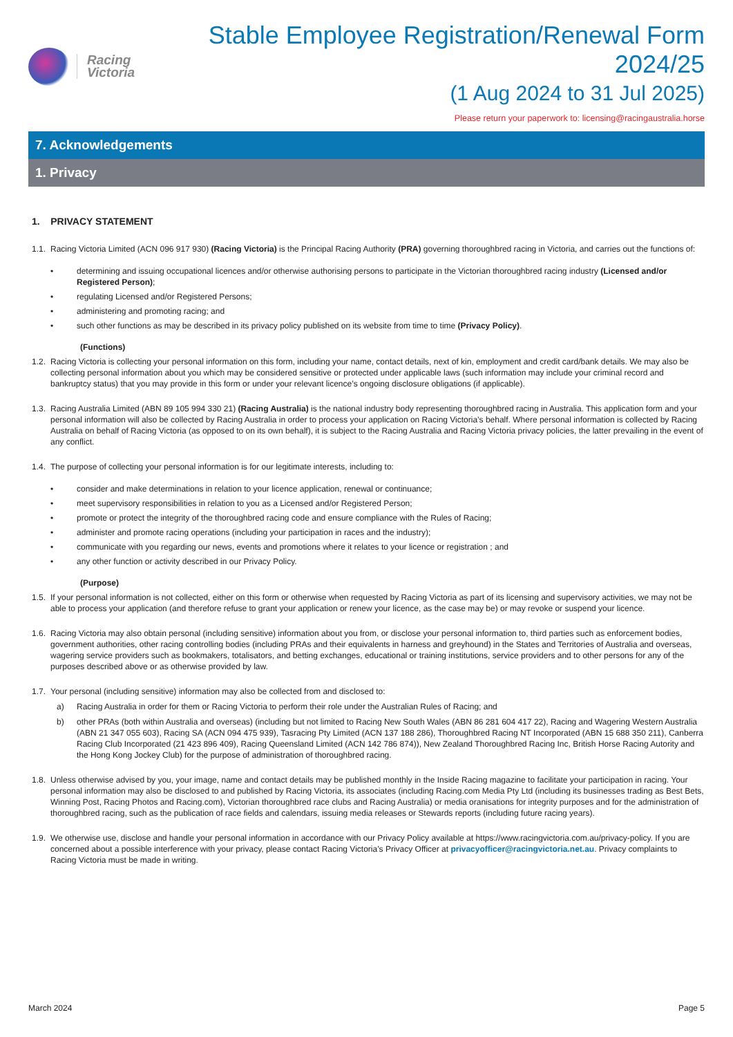Racing
Victoria
Stable Employee Registration/Renewal Form 2024/25
(1 Aug 2024 to 31 Jul 2025)
Please return your paperwork to: licensing@racingaustralia.horse
7. Acknowledgements
1. Privacy
1. PRIVACY STATEMENT
1.1. Racing Victoria Limited (ACN 096 917 930) (Racing Victoria) is the Principal Racing Authority (PRA) governing thoroughbred racing in Victoria, and carries out the functions of:
• determining and issuing occupational licences and/or otherwise authorising persons to participate in the Victorian thoroughbred racing industry (Licensed and/or Registered Person);
• regulating Licensed and/or Registered Persons;
• administering and promoting racing; and
• such other functions as may be described in its privacy policy published on its website from time to time (Privacy Policy).
(Functions)
1.2. Racing Victoria is collecting your personal information on this form, including your name, contact details, next of kin, employment and credit card/bank details. We may also be collecting personal information about you which may be considered sensitive or protected under applicable laws (such information may include your criminal record and bankruptcy status) that you may provide in this form or under your relevant licence’s ongoing disclosure obligations (if applicable).
1.3. Racing Australia Limited (ABN 89 105 994 330 21) (Racing Australia) is the national industry body representing thoroughbred racing in Australia. This application form and your personal information will also be collected by Racing Australia in order to process your application on Racing Victoria’s behalf. Where personal information is collected by Racing Australia on behalf of Racing Victoria (as opposed to on its own behalf), it is subject to the Racing Australia and Racing Victoria privacy policies, the latter prevailing in the event of any conflict.
1.4. The purpose of collecting your personal information is for our legitimate interests, including to:
• consider and make determinations in relation to your licence application, renewal or continuance;
• meet supervisory responsibilities in relation to you as a Licensed and/or Registered Person;
• promote or protect the integrity of the thoroughbred racing code and ensure compliance with the Rules of Racing;
• administer and promote racing operations (including your participation in races and the industry);
• communicate with you regarding our news, events and promotions where it relates to your licence or registration ; and
• any other function or activity described in our Privacy Policy.
(Purpose)
1.5. If your personal information is not collected, either on this form or otherwise when requested by Racing Victoria as part of its licensing and supervisory activities, we may not be able to process your application (and therefore refuse to grant your application or renew your licence, as the case may be) or may revoke or suspend your licence.
1.6. Racing Victoria may also obtain personal (including sensitive) information about you from, or disclose your personal information to, third parties such as enforcement bodies, government authorities, other racing controlling bodies (including PRAs and their equivalents in harness and greyhound) in the States and Territories of Australia and overseas, wagering service providers such as bookmakers, totalisators, and betting exchanges, educational or training institutions, service providers and to other persons for any of the purposes described above or as otherwise provided by law.
1.7. Your personal (including sensitive) information may also be collected from and disclosed to:
a) Racing Australia in order for them or Racing Victoria to perform their role under the Australian Rules of Racing; and
b) other PRAs (both within Australia and overseas) (including but not limited to Racing New South Wales (ABN 86 281 604 417 22), Racing and Wagering Western Australia (ABN 21 347 055 603), Racing SA (ACN 094 475 939), Tasracing Pty Limited (ACN 137 188 286), Thoroughbred Racing NT Incorporated (ABN 15 688 350 211), Canberra Racing Club Incorporated (21 423 896 409), Racing Queensland Limited (ACN 142 786 874)), New Zealand Thoroughbred Racing Inc, British Horse Racing Autority and the Hong Kong Jockey Club) for the purpose of administration of thoroughbred racing.
1.8. Unless otherwise advised by you, your image, name and contact details may be published monthly in the Inside Racing magazine to facilitate your participation in racing. Your personal information may also be disclosed to and published by Racing Victoria, its associates (including Racing.com Media Pty Ltd (including its businesses trading as Best Bets, Winning Post, Racing Photos and Racing.com), Victorian thoroughbred race clubs and Racing Australia) or media oranisations for integrity purposes and for the administration of thoroughbred racing, such as the publication of race fields and calendars, issuing media releases or Stewards reports (including future racing years).
1.9. We otherwise use, disclose and handle your personal information in accordance with our Privacy Policy available at https://www.racingvictoria.com.au/privacy-policy. If you are concerned about a possible interference with your privacy, please contact Racing Victoria’s Privacy Officer at privacyofficer@racingvictoria.net.au. Privacy complaints to Racing Victoria must be made in writing.
March 2024 Page 5